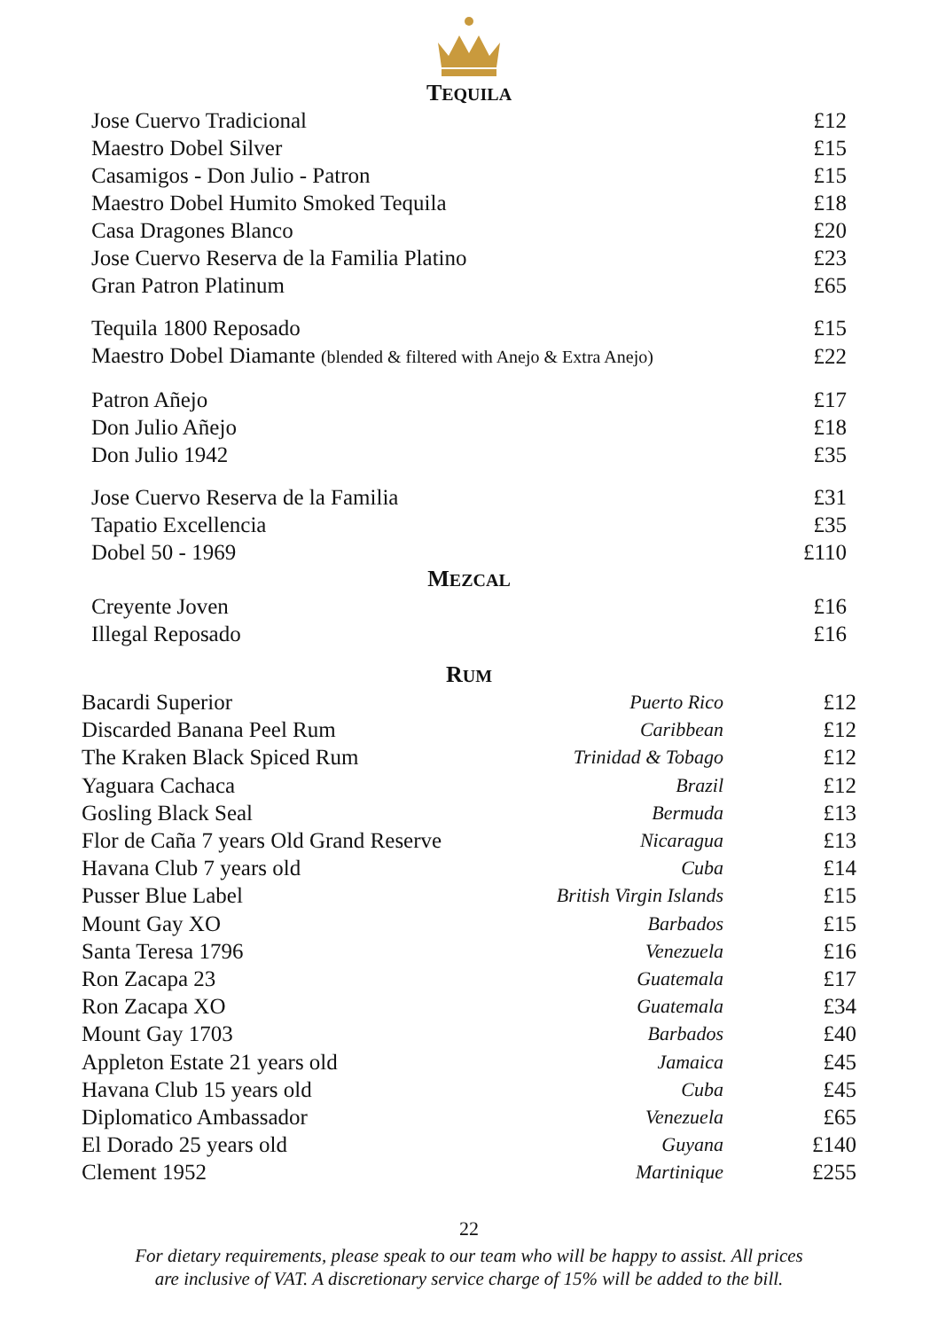TEQUILA
| Jose Cuervo Tradicional | £12 |
| Maestro Dobel Silver | £15 |
| Casamigos - Don Julio - Patron | £15 |
| Maestro Dobel Humito Smoked Tequila | £18 |
| Casa Dragones Blanco | £20 |
| Jose Cuervo Reserva de la Familia Platino | £23 |
| Gran Patron Platinum | £65 |
| Tequila 1800 Reposado | £15 |
| Maestro Dobel Diamante (blended & filtered with Anejo & Extra Anejo) | £22 |
| Patron Añejo | £17 |
| Don Julio Añejo | £18 |
| Don Julio 1942 | £35 |
| Jose Cuervo Reserva de la Familia | £31 |
| Tapatio Excellencia | £35 |
| Dobel 50 - 1969 | £110 |
MEZCAL
| Creyente Joven | £16 |
| Illegal Reposado | £16 |
RUM
| Bacardi Superior | Puerto Rico | £12 |
| Discarded Banana Peel Rum | Caribbean | £12 |
| The Kraken Black Spiced Rum | Trinidad & Tobago | £12 |
| Yaguara Cachaca | Brazil | £12 |
| Gosling Black Seal | Bermuda | £13 |
| Flor de Caña 7 years Old Grand Reserve | Nicaragua | £13 |
| Havana Club 7 years old | Cuba | £14 |
| Pusser Blue Label | British Virgin Islands | £15 |
| Mount Gay XO | Barbados | £15 |
| Santa Teresa 1796 | Venezuela | £16 |
| Ron Zacapa 23 | Guatemala | £17 |
| Ron Zacapa XO | Guatemala | £34 |
| Mount Gay 1703 | Barbados | £40 |
| Appleton Estate 21 years old | Jamaica | £45 |
| Havana Club 15 years old | Cuba | £45 |
| Diplomatico Ambassador | Venezuela | £65 |
| El Dorado 25 years old | Guyana | £140 |
| Clement 1952 | Martinique | £255 |
22
For dietary requirements, please speak to our team who will be happy to assist. All prices
are inclusive of VAT. A discretionary service charge of 15% will be added to the bill.